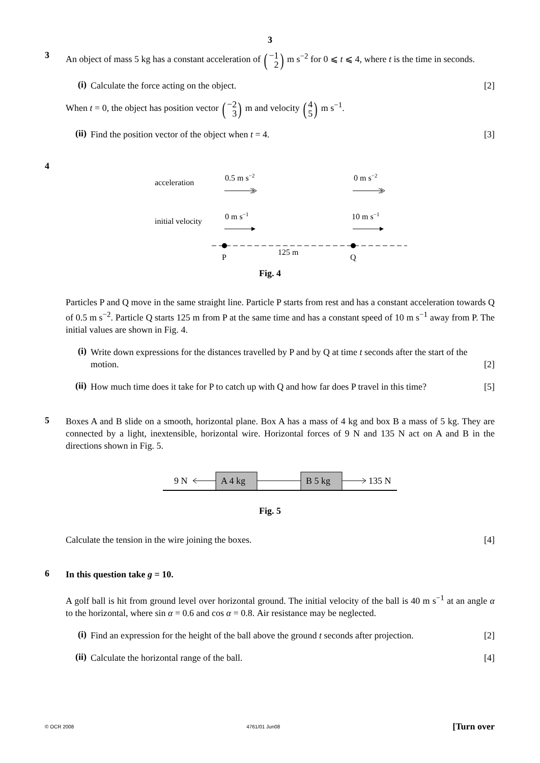3
3
An object of mass 5 kg has a constant acceleration of (−1 2) m s<sup>−2</sup> for 0 ⩽ t ⩽ 4, where t is the time in seconds.
(i)
Calculate the force acting on the object. [2]
When t = 0, the object has position vector (−2 3) m and velocity (4 5) m s<sup>−1</sup>.
(ii)
Find the position vector of the object when t = 4. [3]
4
acceleration
0.5 m s−2
0 m s−2
initial velocity
0 m s−1
10 m s−1
P
125 m
Q
Fig. 4
Particles P and Q move in the same straight line. Particle P starts from rest and has a constant acceleration towards Q of 0.5 m s<sup>−2</sup>. Particle Q starts 125 m from P at the same time and has a constant speed of 10 m s<sup>−1</sup> away from P. The initial values are shown in Fig. 4.
(i)
Write down expressions for the distances travelled by P and by Q at time t seconds after the start of the motion. [2]
(ii)
How much time does it take for P to catch up with Q and how far does P travel in this time? [5]
5
Boxes A and B slide on a smooth, horizontal plane. Box A has a mass of 4 kg and box B a mass of 5 kg. They are connected by a light, inextensible, horizontal wire. Horizontal forces of 9 N and 135 N act on A and B in the directions shown in Fig. 5.
9 N
A 4 kg
B 5 kg
135 N
Fig. 5
Calculate the tension in the wire joining the boxes. [4]
6
In this question take g = 10.
A golf ball is hit from ground level over horizontal ground. The initial velocity of the ball is 40 m s<sup>−1</sup> at an angle α to the horizontal, where sin α = 0.6 and cos α = 0.8. Air resistance may be neglected.
(i)
Find an expression for the height of the ball above the ground t seconds after projection. [2]
(ii)
Calculate the horizontal range of the ball. [4]
© OCR 2008 4761/01 Jun08 [Turn over